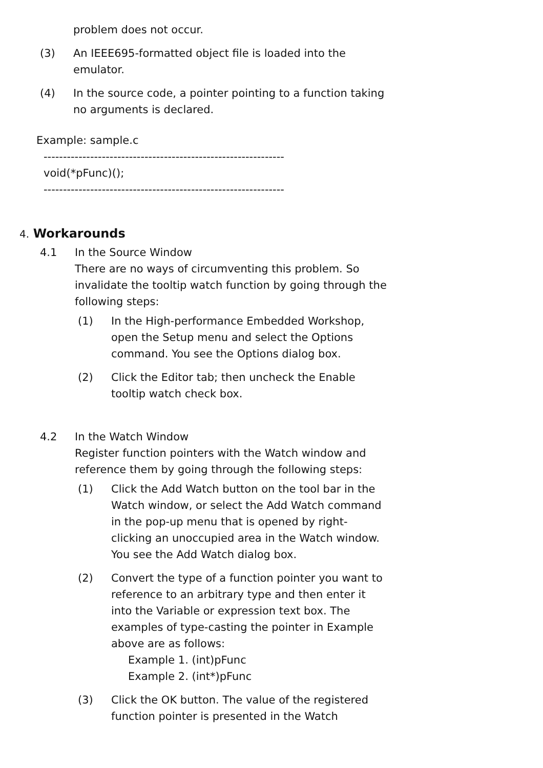problem does not occur.
(3) An IEEE695-formatted object file is loaded into the emulator.
(4) In the source code, a pointer pointing to a function taking no arguments is declared.
Example: sample.c
--------------------------------------------------------------
void(*pFunc)();
--------------------------------------------------------------
4. Workarounds
4.1 In the Source Window
There are no ways of circumventing this problem. So invalidate the tooltip watch function by going through the following steps:
(1) In the High-performance Embedded Workshop, open the Setup menu and select the Options command. You see the Options dialog box.
(2) Click the Editor tab; then uncheck the Enable tooltip watch check box.
4.2 In the Watch Window
Register function pointers with the Watch window and reference them by going through the following steps:
(1) Click the Add Watch button on the tool bar in the Watch window, or select the Add Watch command in the pop-up menu that is opened by right-clicking an unoccupied area in the Watch window. You see the Add Watch dialog box.
(2) Convert the type of a function pointer you want to reference to an arbitrary type and then enter it into the Variable or expression text box. The examples of type-casting the pointer in Example above are as follows:
Example 1. (int)pFunc
Example 2. (int*)pFunc
(3) Click the OK button. The value of the registered function pointer is presented in the Watch